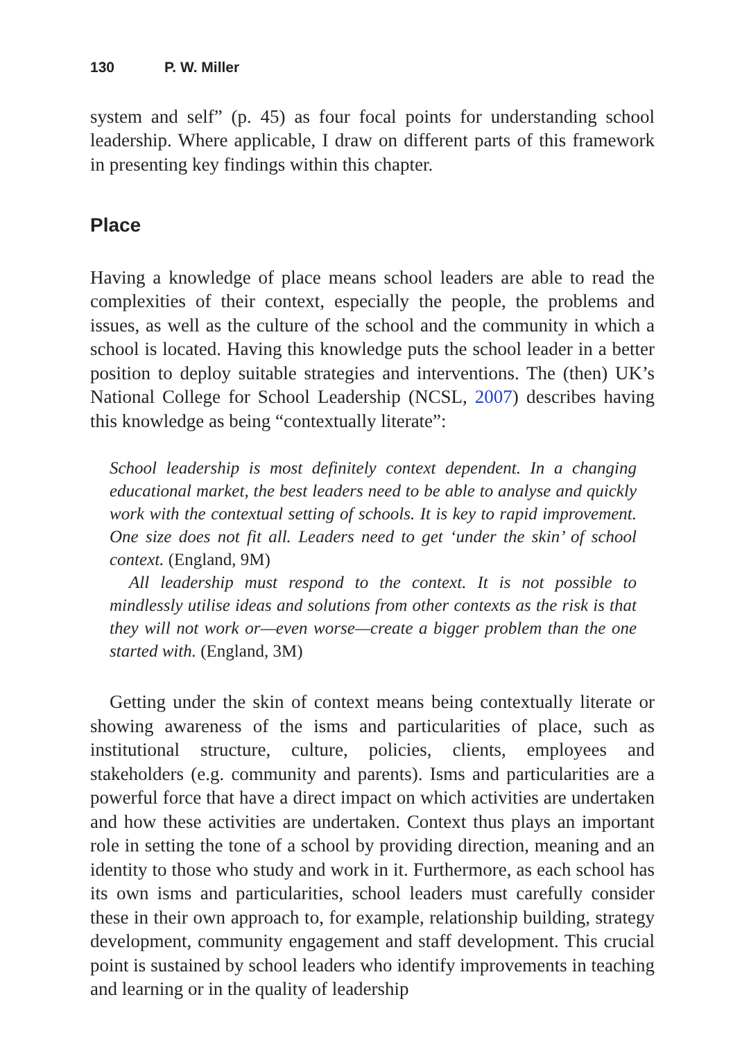130 P. W. Miller
system and self” (p. 45) as four focal points for understanding school leadership. Where applicable, I draw on different parts of this framework in presenting key findings within this chapter.
Place
Having a knowledge of place means school leaders are able to read the complexities of their context, especially the people, the problems and issues, as well as the culture of the school and the community in which a school is located. Having this knowledge puts the school leader in a better position to deploy suitable strategies and interventions. The (then) UK’s National College for School Leadership (NCSL, 2007) describes having this knowledge as being “contextually literate”:
School leadership is most definitely context dependent. In a changing educational market, the best leaders need to be able to analyse and quickly work with the contextual setting of schools. It is key to rapid improvement. One size does not fit all. Leaders need to get ‘under the skin’ of school context. (England, 9M)
All leadership must respond to the context. It is not possible to mindlessly utilise ideas and solutions from other contexts as the risk is that they will not work or—even worse—create a bigger problem than the one started with. (England, 3M)
Getting under the skin of context means being contextually literate or showing awareness of the isms and particularities of place, such as institutional structure, culture, policies, clients, employees and stakeholders (e.g. community and parents). Isms and particularities are a powerful force that have a direct impact on which activities are undertaken and how these activities are undertaken. Context thus plays an important role in setting the tone of a school by providing direction, meaning and an identity to those who study and work in it. Furthermore, as each school has its own isms and particularities, school leaders must carefully consider these in their own approach to, for example, relationship building, strategy development, community engagement and staff development. This crucial point is sustained by school leaders who identify improvements in teaching and learning or in the quality of leadership